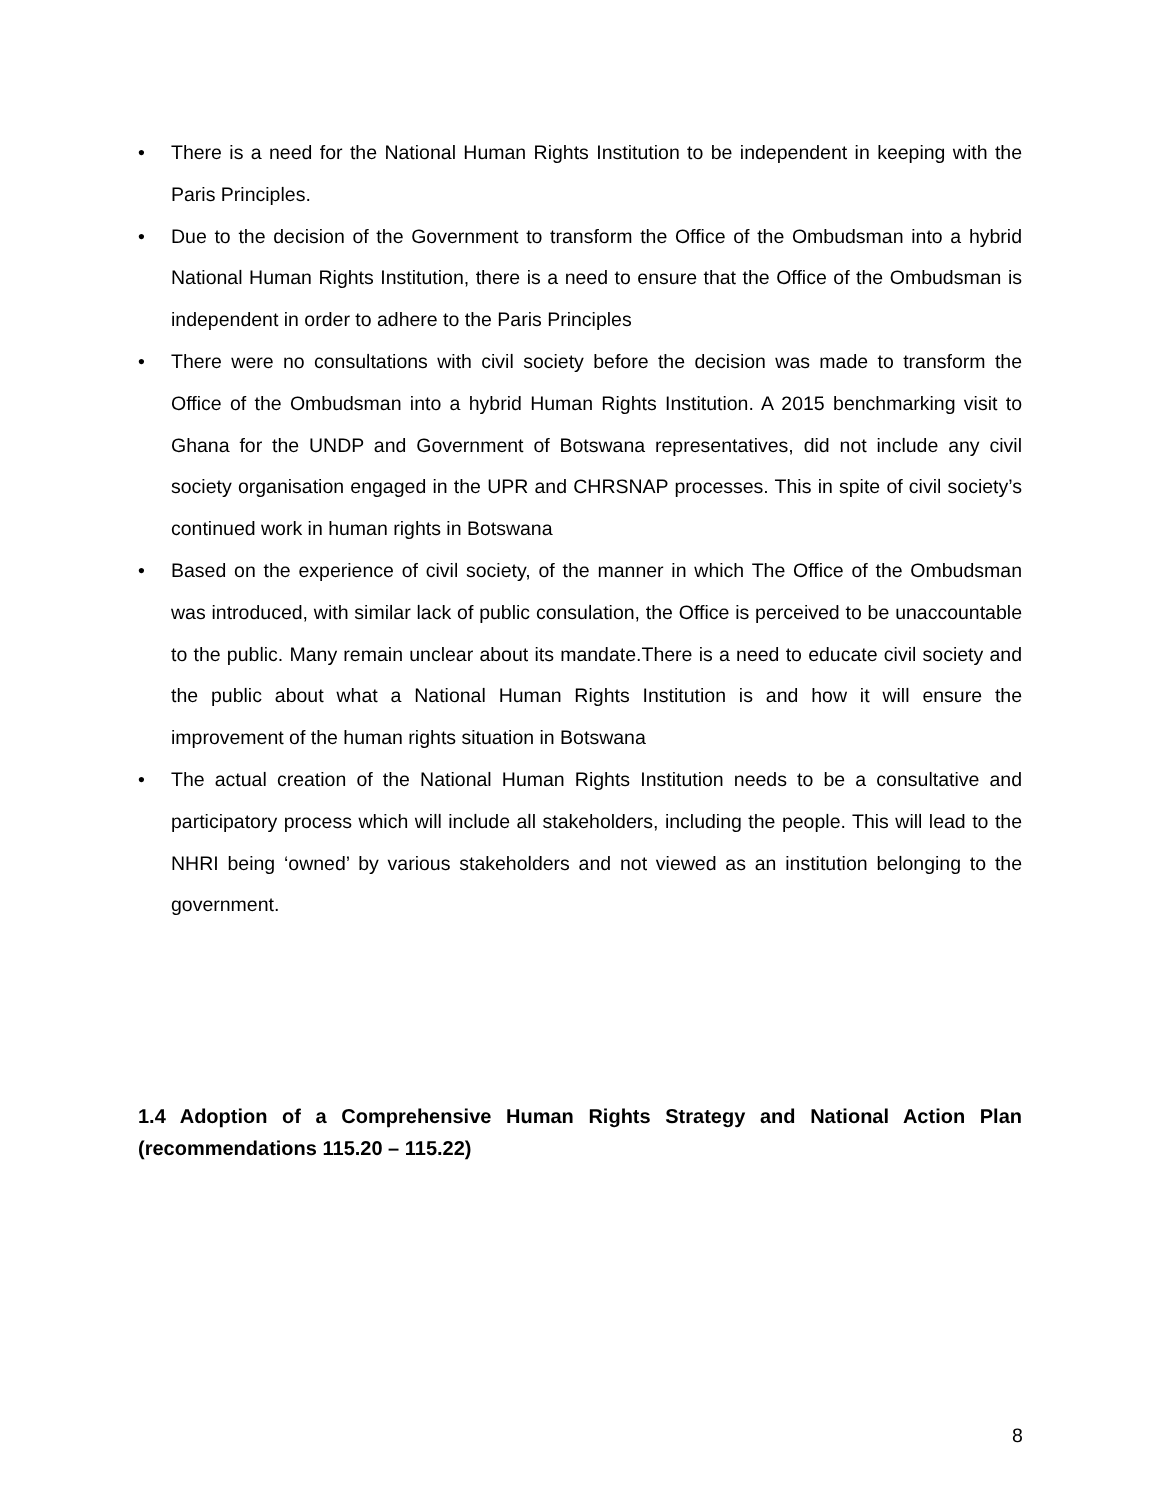• There is a need for the National Human Rights Institution to be independent in keeping with the Paris Principles.
• Due to the decision of the Government to transform the Office of the Ombudsman into a hybrid National Human Rights Institution, there is a need to ensure that the Office of the Ombudsman is independent in order to adhere to the Paris Principles
• There were no consultations with civil society before the decision was made to transform the Office of the Ombudsman into a hybrid Human Rights Institution. A 2015 benchmarking visit to Ghana for the UNDP and Government of Botswana representatives, did not include any civil society organisation engaged in the UPR and CHRSNAP processes. This in spite of civil society’s continued work in human rights in Botswana
• Based on the experience of civil society, of the manner in which The Office of the Ombudsman was introduced, with similar lack of public consulation, the Office is perceived to be unaccountable to the public. Many remain unclear about its mandate.There is a need to educate civil society and the public about what a National Human Rights Institution is and how it will ensure the improvement of the human rights situation in Botswana
• The actual creation of the National Human Rights Institution needs to be a consultative and participatory process which will include all stakeholders, including the people. This will lead to the NHRI being ‘owned’ by various stakeholders and not viewed as an institution belonging to the government.
1.4 Adoption of a Comprehensive Human Rights Strategy and National Action Plan (recommendations 115.20 – 115.22)
8